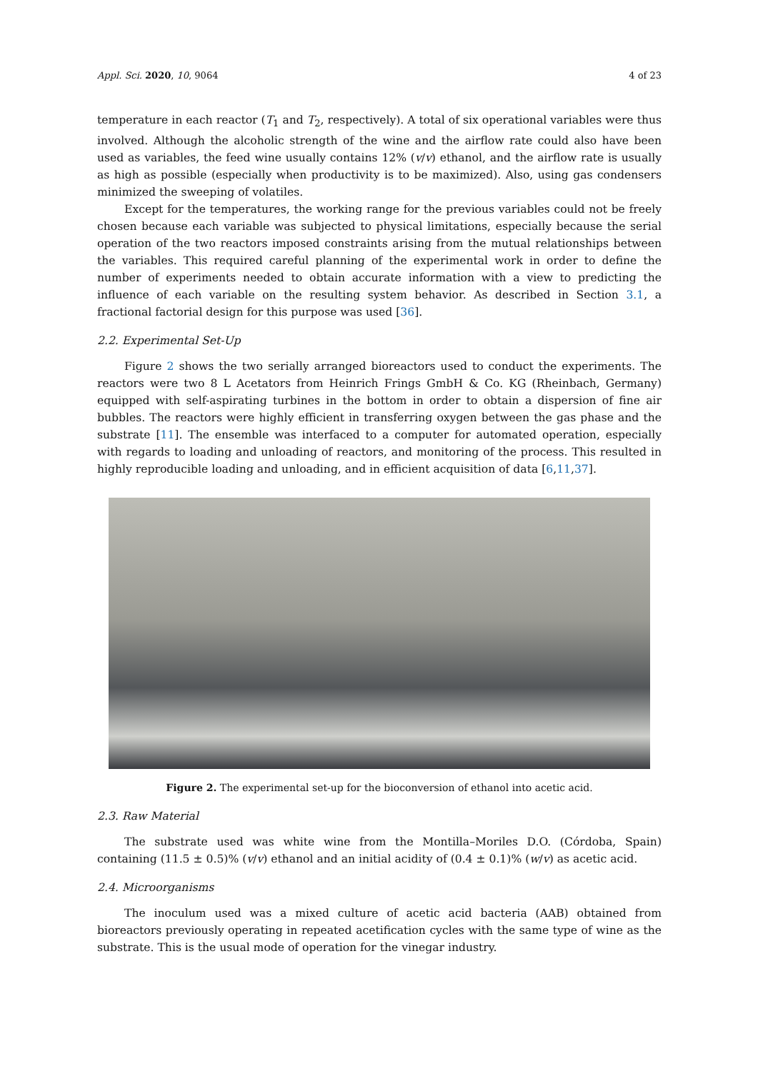Appl. Sci. 2020, 10, 9064 4 of 23
temperature in each reactor (T<sub>1</sub> and T<sub>2</sub>, respectively). A total of six operational variables were thus involved. Although the alcoholic strength of the wine and the airflow rate could also have been used as variables, the feed wine usually contains 12% (v/v) ethanol, and the airflow rate is usually as high as possible (especially when productivity is to be maximized). Also, using gas condensers minimized the sweeping of volatiles.
Except for the temperatures, the working range for the previous variables could not be freely chosen because each variable was subjected to physical limitations, especially because the serial operation of the two reactors imposed constraints arising from the mutual relationships between the variables. This required careful planning of the experimental work in order to define the number of experiments needed to obtain accurate information with a view to predicting the influence of each variable on the resulting system behavior. As described in Section 3.1, a fractional factorial design for this purpose was used [36].
2.2. Experimental Set-Up
Figure 2 shows the two serially arranged bioreactors used to conduct the experiments. The reactors were two 8 L Acetators from Heinrich Frings GmbH & Co. KG (Rheinbach, Germany) equipped with self-aspirating turbines in the bottom in order to obtain a dispersion of fine air bubbles. The reactors were highly efficient in transferring oxygen between the gas phase and the substrate [11]. The ensemble was interfaced to a computer for automated operation, especially with regards to loading and unloading of reactors, and monitoring of the process. This resulted in highly reproducible loading and unloading, and in efficient acquisition of data [6,11,37].
Figure 2. The experimental set-up for the bioconversion of ethanol into acetic acid.
2.3. Raw Material
The substrate used was white wine from the Montilla–Moriles D.O. (Córdoba, Spain) containing (11.5 ± 0.5)% (v/v) ethanol and an initial acidity of (0.4 ± 0.1)% (w/v) as acetic acid.
2.4. Microorganisms
The inoculum used was a mixed culture of acetic acid bacteria (AAB) obtained from bioreactors previously operating in repeated acetification cycles with the same type of wine as the substrate. This is the usual mode of operation for the vinegar industry.